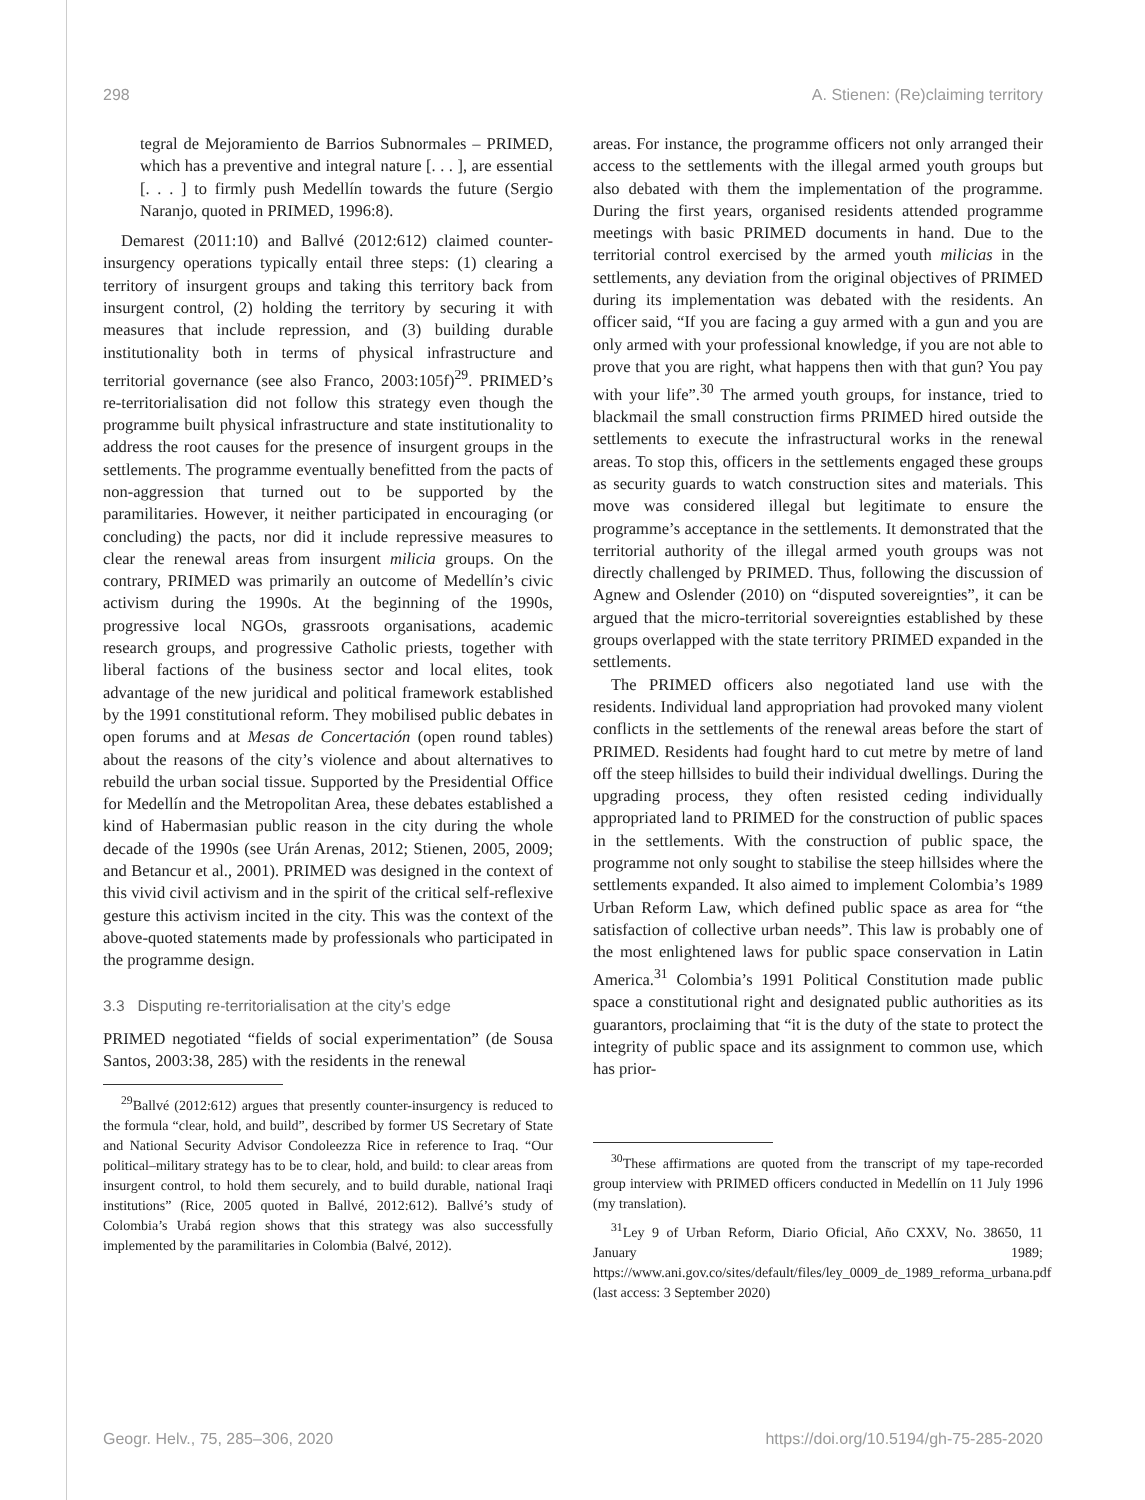298 A. Stienen: (Re)claiming territory
tegral de Mejoramiento de Barrios Subnormales – PRIMED, which has a preventive and integral nature [. . . ], are essential [. . . ] to firmly push Medellín towards the future (Sergio Naranjo, quoted in PRIMED, 1996:8).
Demarest (2011:10) and Ballvé (2012:612) claimed counter-insurgency operations typically entail three steps: (1) clearing a territory of insurgent groups and taking this territory back from insurgent control, (2) holding the territory by securing it with measures that include repression, and (3) building durable institutionality both in terms of physical infrastructure and territorial governance (see also Franco, 2003:105f)<sup>29</sup>. PRIMED’s re-territorialisation did not follow this strategy even though the programme built physical infrastructure and state institutionality to address the root causes for the presence of insurgent groups in the settlements. The programme eventually benefitted from the pacts of non-aggression that turned out to be supported by the paramilitaries. However, it neither participated in encouraging (or concluding) the pacts, nor did it include repressive measures to clear the renewal areas from insurgent milicia groups. On the contrary, PRIMED was primarily an outcome of Medellín’s civic activism during the 1990s. At the beginning of the 1990s, progressive local NGOs, grassroots organisations, academic research groups, and progressive Catholic priests, together with liberal factions of the business sector and local elites, took advantage of the new juridical and political framework established by the 1991 constitutional reform. They mobilised public debates in open forums and at Mesas de Concertación (open round tables) about the reasons of the city’s violence and about alternatives to rebuild the urban social tissue. Supported by the Presidential Office for Medellín and the Metropolitan Area, these debates established a kind of Habermasian public reason in the city during the whole decade of the 1990s (see Urán Arenas, 2012; Stienen, 2005, 2009; and Betancur et al., 2001). PRIMED was designed in the context of this vivid civil activism and in the spirit of the critical self-reflexive gesture this activism incited in the city. This was the context of the above-quoted statements made by professionals who participated in the programme design.
3.3 Disputing re-territorialisation at the city’s edge
PRIMED negotiated “fields of social experimentation” (de Sousa Santos, 2003:38, 285) with the residents in the renewal
<sup>29</sup> Ballvé (2012:612) argues that presently counter-insurgency is reduced to the formula “clear, hold, and build”, described by former US Secretary of State and National Security Advisor Condoleezza Rice in reference to Iraq. “Our political–military strategy has to be to clear, hold, and build: to clear areas from insurgent control, to hold them securely, and to build durable, national Iraqi institutions” (Rice, 2005 quoted in Ballvé, 2012:612). Ballvé’s study of Colombia’s Urabá region shows that this strategy was also successfully implemented by the paramilitaries in Colombia (Balvé, 2012).
areas. For instance, the programme officers not only arranged their access to the settlements with the illegal armed youth groups but also debated with them the implementation of the programme. During the first years, organised residents attended programme meetings with basic PRIMED documents in hand. Due to the territorial control exercised by the armed youth milicias in the settlements, any deviation from the original objectives of PRIMED during its implementation was debated with the residents. An officer said, “If you are facing a guy armed with a gun and you are only armed with your professional knowledge, if you are not able to prove that you are right, what happens then with that gun? You pay with your life”.<sup>30</sup> The armed youth groups, for instance, tried to blackmail the small construction firms PRIMED hired outside the settlements to execute the infrastructural works in the renewal areas. To stop this, officers in the settlements engaged these groups as security guards to watch construction sites and materials. This move was considered illegal but legitimate to ensure the programme’s acceptance in the settlements. It demonstrated that the territorial authority of the illegal armed youth groups was not directly challenged by PRIMED. Thus, following the discussion of Agnew and Oslender (2010) on “disputed sovereignties”, it can be argued that the micro-territorial sovereignties established by these groups overlapped with the state territory PRIMED expanded in the settlements.
The PRIMED officers also negotiated land use with the residents. Individual land appropriation had provoked many violent conflicts in the settlements of the renewal areas before the start of PRIMED. Residents had fought hard to cut metre by metre of land off the steep hillsides to build their individual dwellings. During the upgrading process, they often resisted ceding individually appropriated land to PRIMED for the construction of public spaces in the settlements. With the construction of public space, the programme not only sought to stabilise the steep hillsides where the settlements expanded. It also aimed to implement Colombia’s 1989 Urban Reform Law, which defined public space as area for “the satisfaction of collective urban needs”. This law is probably one of the most enlightened laws for public space conservation in Latin America.<sup>31</sup> Colombia’s 1991 Political Constitution made public space a constitutional right and designated public authorities as its guarantors, proclaiming that “it is the duty of the state to protect the integrity of public space and its assignment to common use, which has prior-
<sup>30</sup> These affirmations are quoted from the transcript of my tape-recorded group interview with PRIMED officers conducted in Medellín on 11 July 1996 (my translation).
<sup>31</sup> Ley 9 of Urban Reform, Diario Oficial, Año CXXV, No. 38650, 11 January 1989; https://www.ani.gov.co/sites/default/files/ley_0009_de_1989_reforma_urbana.pdf (last access: 3 September 2020)
Geogr. Helv., 75, 285–306, 2020 https://doi.org/10.5194/gh-75-285-2020